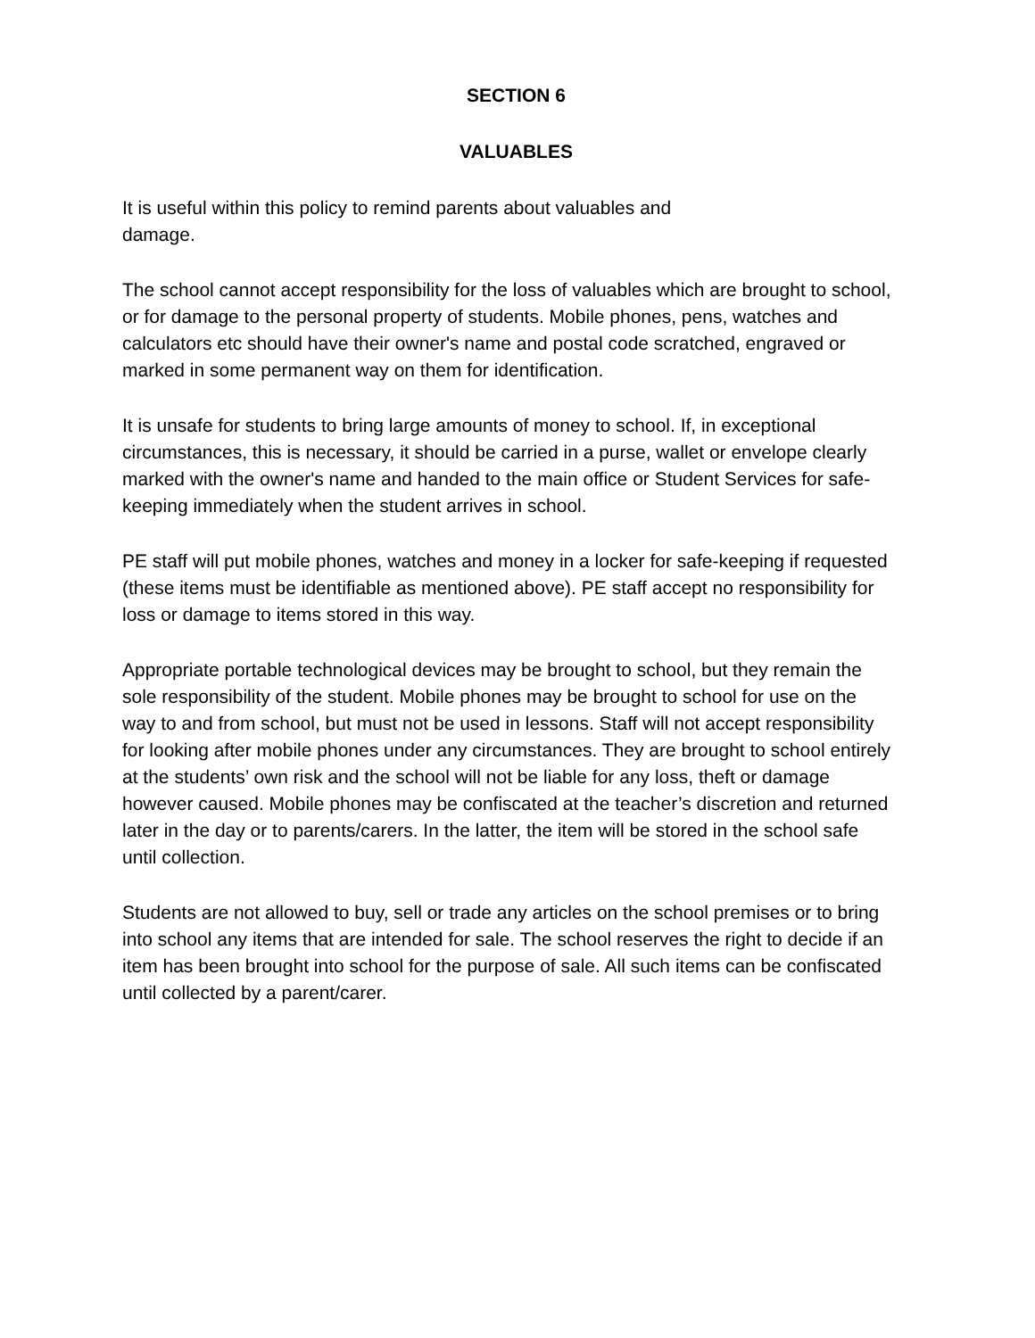SECTION 6
VALUABLES
It is useful within this policy to remind parents about valuables and
damage.
The school cannot accept responsibility for the loss of valuables which are brought to school, or for damage to the personal property of students. Mobile phones, pens, watches and calculators etc should have their owner's name and postal code scratched, engraved or marked in some permanent way on them for identification.
It is unsafe for students to bring large amounts of money to school. If, in exceptional circumstances, this is necessary, it should be carried in a purse, wallet or envelope clearly marked with the owner's name and handed to the main office or Student Services for safe- keeping immediately when the student arrives in school.
PE staff will put mobile phones, watches and money in a locker for safe-keeping if requested (these items must be identifiable as mentioned above). PE staff accept no responsibility for loss or damage to items stored in this way.
Appropriate portable technological devices may be brought to school, but they remain the sole responsibility of the student. Mobile phones may be brought to school for use on the way to and from school, but must not be used in lessons. Staff will not accept responsibility for looking after mobile phones under any circumstances. They are brought to school entirely at the students’ own risk and the school will not be liable for any loss, theft or damage however caused. Mobile phones may be confiscated at the teacher’s discretion and returned later in the day or to parents/carers. In the latter, the item will be stored in the school safe until collection.
Students are not allowed to buy, sell or trade any articles on the school premises or to bring into school any items that are intended for sale. The school reserves the right to decide if an item has been brought into school for the purpose of sale. All such items can be confiscated until collected by a parent/carer.